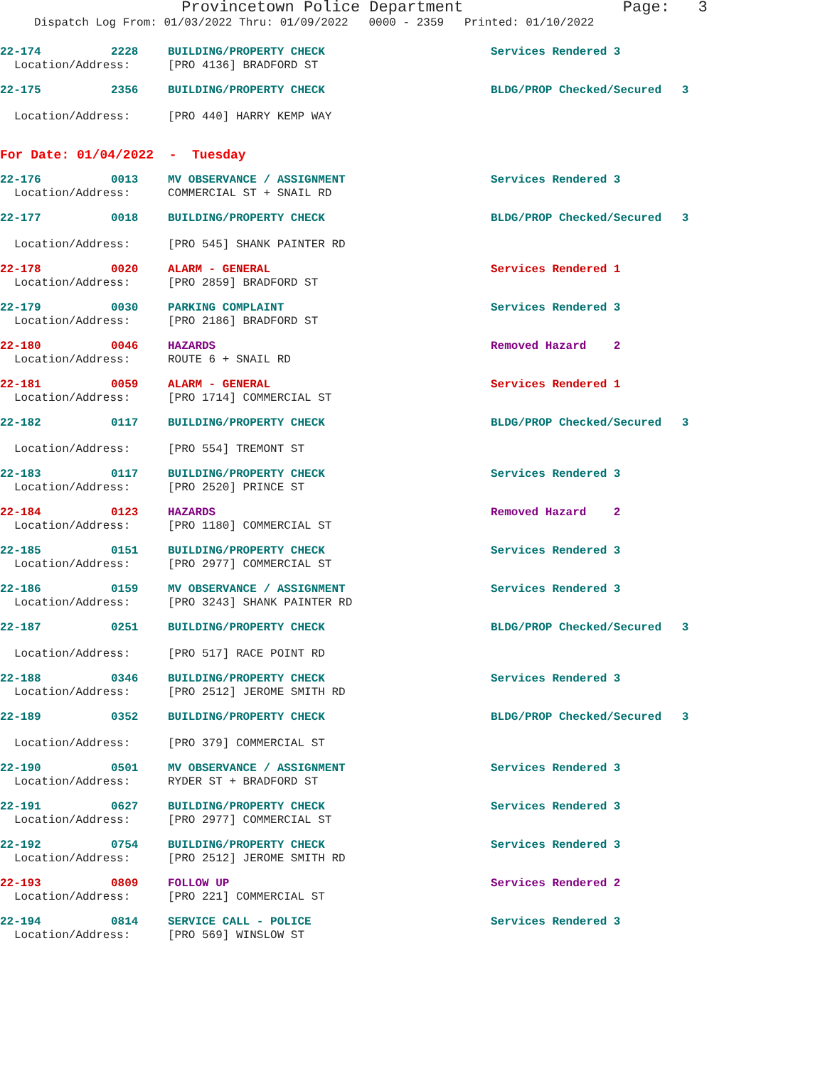Provincetown Police Department Page: 3
Dispatch Log From: 01/03/2022 Thru: 01/09/2022 0000 - 2359 Printed: 01/10/2022
22-174 2228 BUILDING/PROPERTY CHECK Services Rendered 3
Location/Address: [PRO 4136] BRADFORD ST
22-175 2356 BUILDING/PROPERTY CHECK BLDG/PROP Checked/Secured 3
Location/Address: [PRO 440] HARRY KEMP WAY
For Date: 01/04/2022 - Tuesday
22-176 0013 MV OBSERVANCE / ASSIGNMENT Services Rendered 3
Location/Address: COMMERCIAL ST + SNAIL RD
22-177 0018 BUILDING/PROPERTY CHECK BLDG/PROP Checked/Secured 3
Location/Address: [PRO 545] SHANK PAINTER RD
22-178 0020 ALARM - GENERAL Services Rendered 1
Location/Address: [PRO 2859] BRADFORD ST
22-179 0030 PARKING COMPLAINT Services Rendered 3
Location/Address: [PRO 2186] BRADFORD ST
22-180 0046 HAZARDS Removed Hazard 2
Location/Address: ROUTE 6 + SNAIL RD
22-181 0059 ALARM - GENERAL Services Rendered 1
Location/Address: [PRO 1714] COMMERCIAL ST
22-182 0117 BUILDING/PROPERTY CHECK BLDG/PROP Checked/Secured 3
Location/Address: [PRO 554] TREMONT ST
22-183 0117 BUILDING/PROPERTY CHECK Services Rendered 3
Location/Address: [PRO 2520] PRINCE ST
22-184 0123 HAZARDS Removed Hazard 2
Location/Address: [PRO 1180] COMMERCIAL ST
22-185 0151 BUILDING/PROPERTY CHECK Services Rendered 3
Location/Address: [PRO 2977] COMMERCIAL ST
22-186 0159 MV OBSERVANCE / ASSIGNMENT Services Rendered 3
Location/Address: [PRO 3243] SHANK PAINTER RD
22-187 0251 BUILDING/PROPERTY CHECK BLDG/PROP Checked/Secured 3
Location/Address: [PRO 517] RACE POINT RD
22-188 0346 BUILDING/PROPERTY CHECK Services Rendered 3
Location/Address: [PRO 2512] JEROME SMITH RD
22-189 0352 BUILDING/PROPERTY CHECK BLDG/PROP Checked/Secured 3
Location/Address: [PRO 379] COMMERCIAL ST
22-190 0501 MV OBSERVANCE / ASSIGNMENT Services Rendered 3
Location/Address: RYDER ST + BRADFORD ST
22-191 0627 BUILDING/PROPERTY CHECK Services Rendered 3
Location/Address: [PRO 2977] COMMERCIAL ST
22-192 0754 BUILDING/PROPERTY CHECK Services Rendered 3
Location/Address: [PRO 2512] JEROME SMITH RD
22-193 0809 FOLLOW UP Services Rendered 2
Location/Address: [PRO 221] COMMERCIAL ST
22-194 0814 SERVICE CALL - POLICE Services Rendered 3
Location/Address: [PRO 569] WINSLOW ST